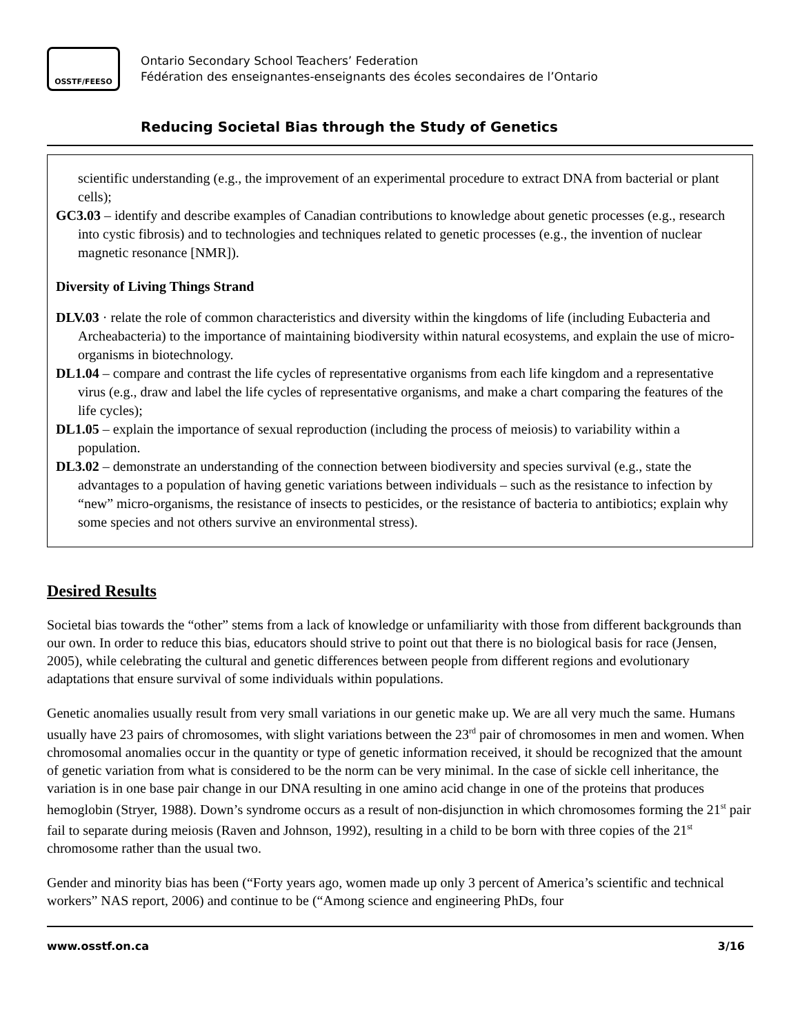OSSTF/FEESO
Ontario Secondary School Teachers’ Federation
Fédération des enseignantes-enseignants des écoles secondaires de l’Ontario
Reducing Societal Bias through the Study of Genetics
scientific understanding (e.g., the improvement of an experimental procedure to extract DNA from bacterial or plant cells);
GC3.03 – identify and describe examples of Canadian contributions to knowledge about genetic processes (e.g., research into cystic fibrosis) and to technologies and techniques related to genetic processes (e.g., the invention of nuclear magnetic resonance [NMR]).
Diversity of Living Things Strand
DLV.03 · relate the role of common characteristics and diversity within the kingdoms of life (including Eubacteria and Archeabacteria) to the importance of maintaining biodiversity within natural ecosystems, and explain the use of micro-organisms in biotechnology.
DL1.04 – compare and contrast the life cycles of representative organisms from each life kingdom and a representative virus (e.g., draw and label the life cycles of representative organisms, and make a chart comparing the features of the life cycles);
DL1.05 – explain the importance of sexual reproduction (including the process of meiosis) to variability within a population.
DL3.02 – demonstrate an understanding of the connection between biodiversity and species survival (e.g., state the advantages to a population of having genetic variations between individuals – such as the resistance to infection by “new” micro-organisms, the resistance of insects to pesticides, or the resistance of bacteria to antibiotics; explain why some species and not others survive an environmental stress).
Desired Results
Societal bias towards the “other” stems from a lack of knowledge or unfamiliarity with those from different backgrounds than our own. In order to reduce this bias, educators should strive to point out that there is no biological basis for race (Jensen, 2005), while celebrating the cultural and genetic differences between people from different regions and evolutionary adaptations that ensure survival of some individuals within populations.
Genetic anomalies usually result from very small variations in our genetic make up. We are all very much the same. Humans usually have 23 pairs of chromosomes, with slight variations between the 23<sup>rd</sup> pair of chromosomes in men and women. When chromosomal anomalies occur in the quantity or type of genetic information received, it should be recognized that the amount of genetic variation from what is considered to be the norm can be very minimal. In the case of sickle cell inheritance, the variation is in one base pair change in our DNA resulting in one amino acid change in one of the proteins that produces hemoglobin (Stryer, 1988). Down’s syndrome occurs as a result of non-disjunction in which chromosomes forming the 21<sup>st</sup> pair fail to separate during meiosis (Raven and Johnson, 1992), resulting in a child to be born with three copies of the 21<sup>st</sup> chromosome rather than the usual two.
Gender and minority bias has been (“Forty years ago, women made up only 3 percent of America’s scientific and technical workers” NAS report, 2006) and continue to be (“Among science and engineering PhDs, four
www.osstf.on.ca 3/16